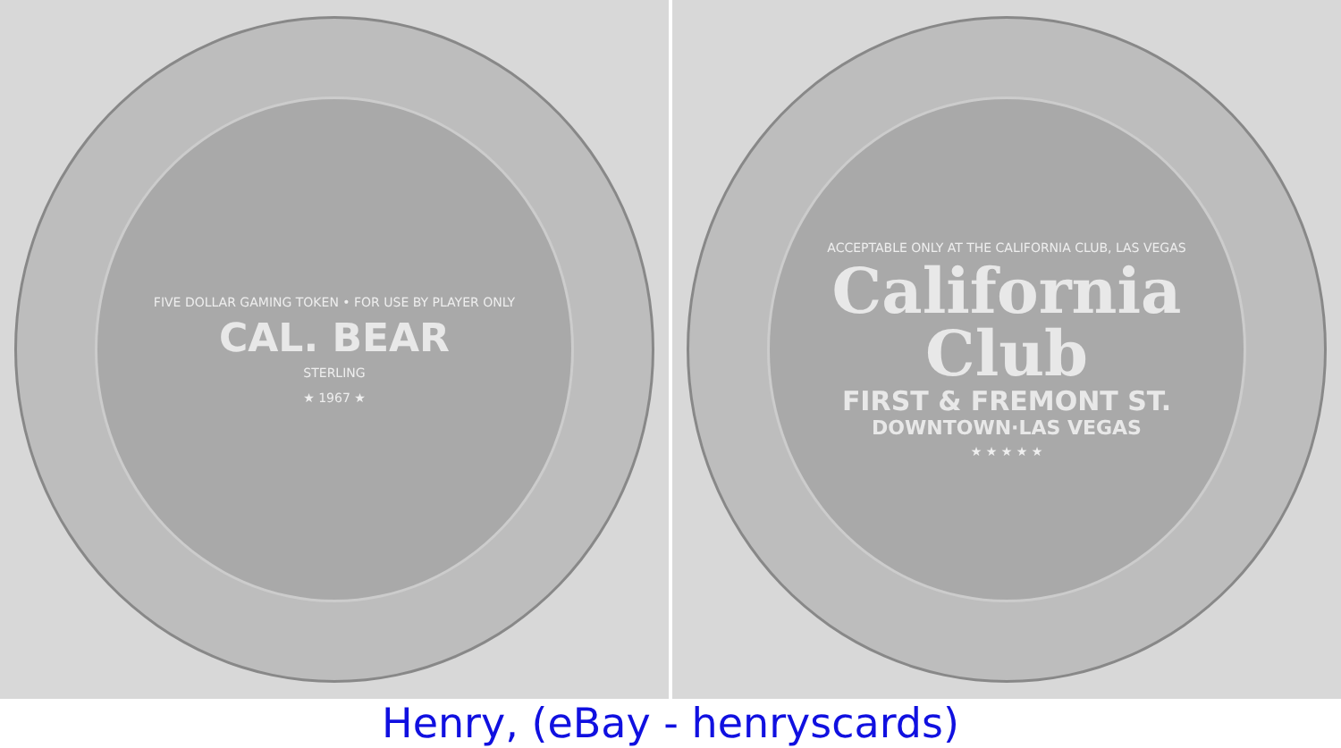FIVE DOLLAR GAMING TOKEN • FOR USE BY PLAYER ONLY
CAL. BEAR
STERLING
★ 1967 ★
ACCEPTABLE ONLY AT THE CALIFORNIA CLUB, LAS VEGAS
California
Club
FIRST & FREMONT ST.
DOWNTOWN·LAS VEGAS
★ ★ ★ ★ ★
Henry, (eBay - henryscards)